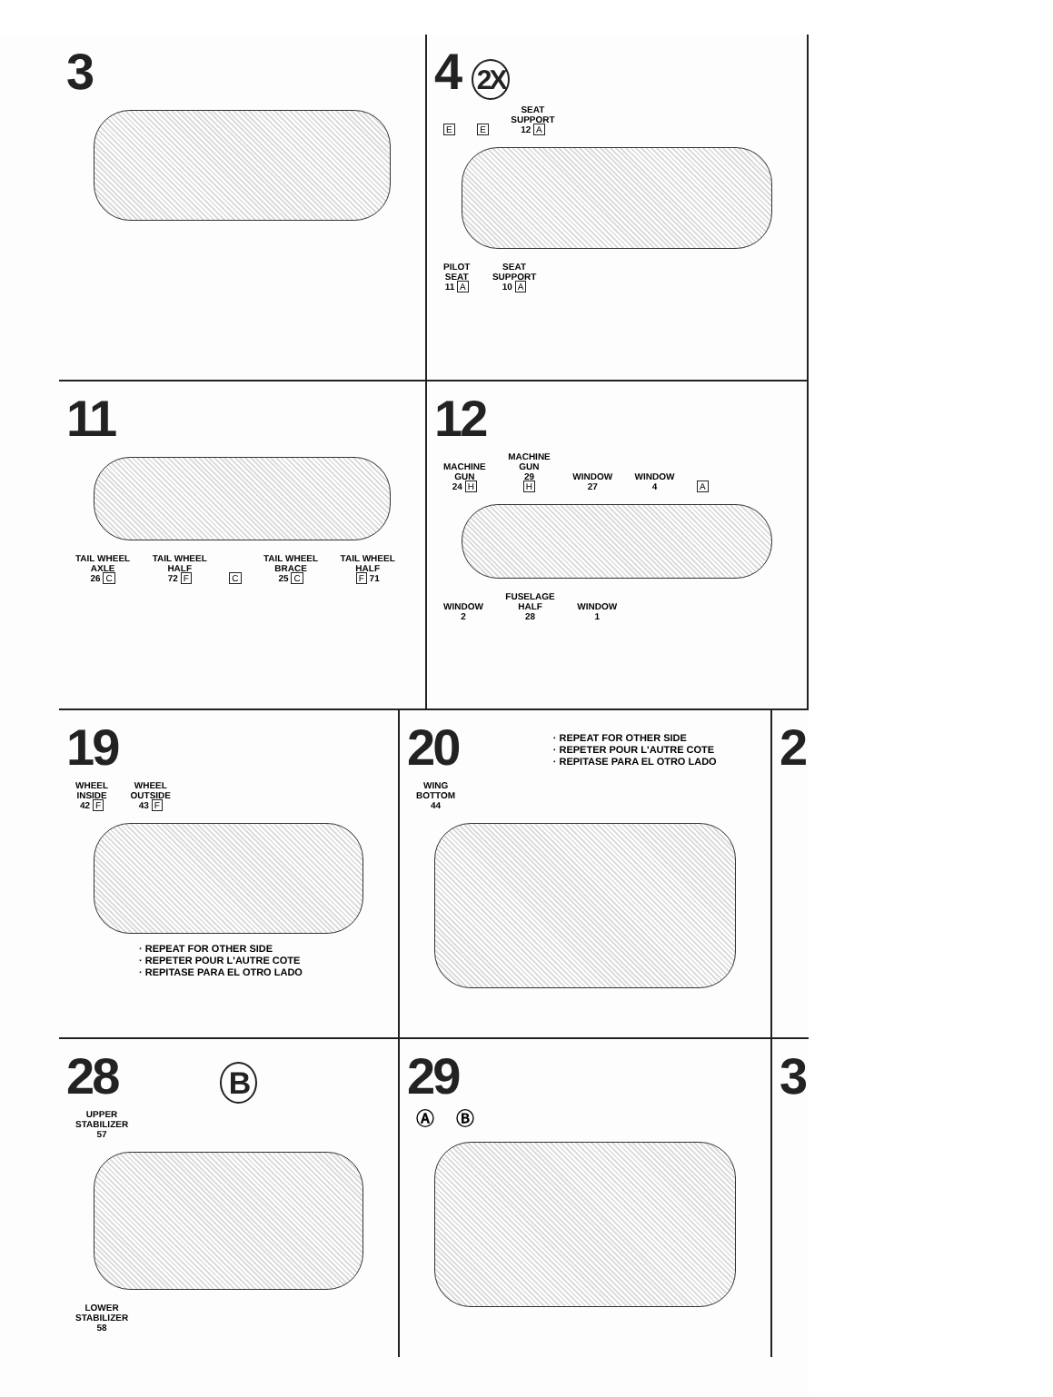3 4 2X
E E SEAT
SUPPORT
12 A
PILOT
SEAT
11 A SEAT
SUPPORT
10 A
11
TAIL WHEEL
AXLE
26 C TAIL WHEEL
HALF
72 F C TAIL WHEEL
BRACE
25 C TAIL WHEEL
HALF
F 71
12
MACHINE
GUN
24 H MACHINE
GUN
29
H WINDOW
27 WINDOW
4 A
WINDOW
2 FUSELAGE
HALF
28 WINDOW
1
19
WHEEL
INSIDE
42 F WHEEL
OUTSIDE
43 F
· REPEAT FOR OTHER SIDE
· REPETER POUR L'AUTRE COTE
· REPITASE PARA EL OTRO LADO
20
· REPEAT FOR OTHER SIDE
· REPETER POUR L'AUTRE COTE
· REPITASE PARA EL OTRO LADO
WING
BOTTOM
44
2
28 B
UPPER
STABILIZER
57
LOWER
STABILIZER
58
29
Ⓐ Ⓑ
3